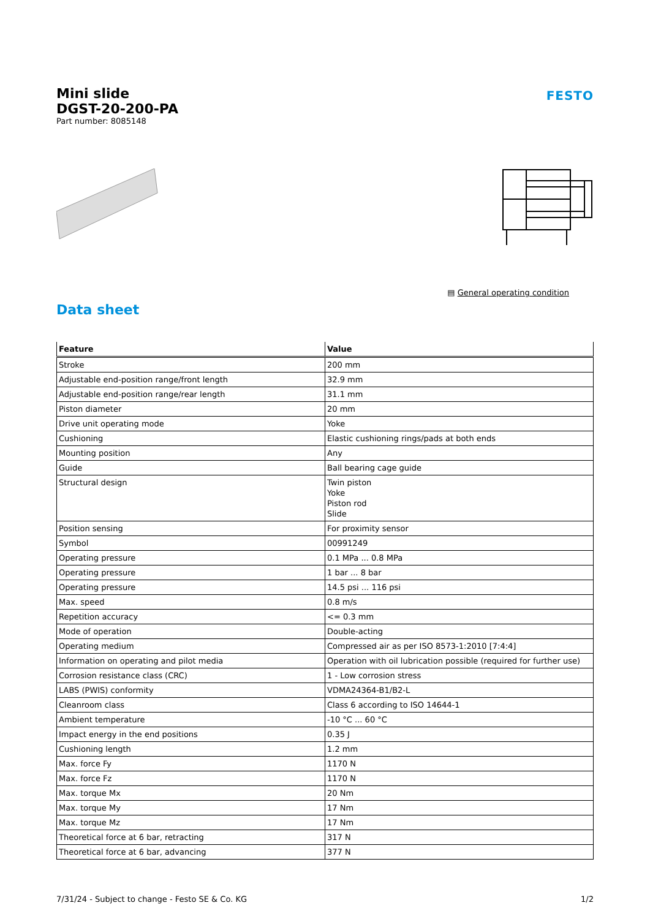Mini slide
DGST-20-200-PA
Part number: 8085148
FESTO
▤ General operating condition
Data sheet
| Feature | Value |
| --- | --- |
| Stroke | 200 mm |
| Adjustable end-position range/front length | 32.9 mm |
| Adjustable end-position range/rear length | 31.1 mm |
| Piston diameter | 20 mm |
| Drive unit operating mode | Yoke |
| Cushioning | Elastic cushioning rings/pads at both ends |
| Mounting position | Any |
| Guide | Ball bearing cage guide |
| Structural design | Twin piston Yoke Piston rod Slide |
| Position sensing | For proximity sensor |
| Symbol | 00991249 |
| Operating pressure | 0.1 MPa ... 0.8 MPa |
| Operating pressure | 1 bar ... 8 bar |
| Operating pressure | 14.5 psi ... 116 psi |
| Max. speed | 0.8 m/s |
| Repetition accuracy | <= 0.3 mm |
| Mode of operation | Double-acting |
| Operating medium | Compressed air as per ISO 8573-1:2010 [7:4:4] |
| Information on operating and pilot media | Operation with oil lubrication possible (required for further use) |
| Corrosion resistance class (CRC) | 1 - Low corrosion stress |
| LABS (PWIS) conformity | VDMA24364-B1/B2-L |
| Cleanroom class | Class 6 according to ISO 14644-1 |
| Ambient temperature | -10 °C ... 60 °C |
| Impact energy in the end positions | 0.35 J |
| Cushioning length | 1.2 mm |
| Max. force Fy | 1170 N |
| Max. force Fz | 1170 N |
| Max. torque Mx | 20 Nm |
| Max. torque My | 17 Nm |
| Max. torque Mz | 17 Nm |
| Theoretical force at 6 bar, retracting | 317 N |
| Theoretical force at 6 bar, advancing | 377 N |
7/31/24 - Subject to change - Festo SE & Co. KG 1/2